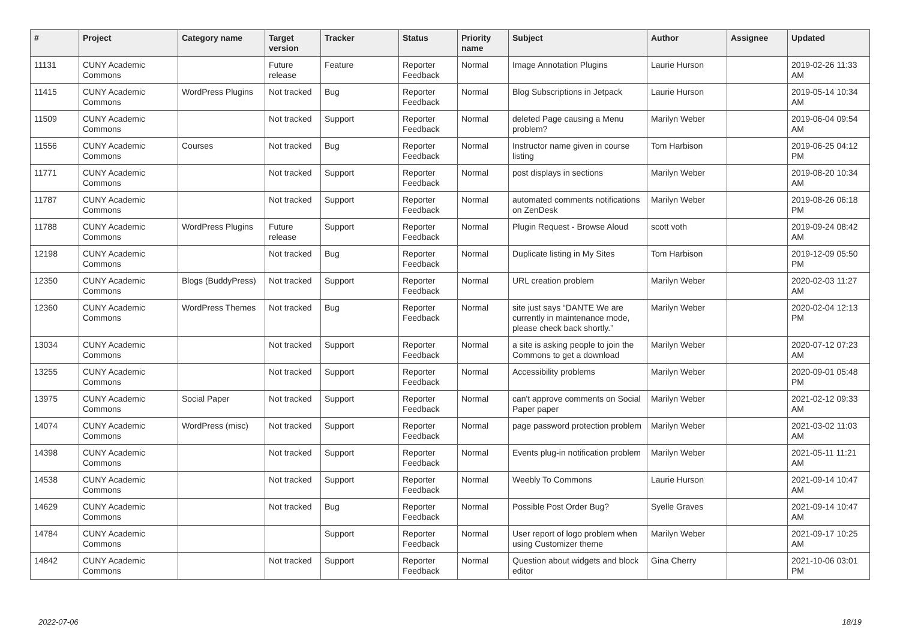| # | Project | Category name | Target version | Tracker | Status | Priority name | Subject | Author | Assignee | Updated |
| --- | --- | --- | --- | --- | --- | --- | --- | --- | --- | --- |
| 11131 | CUNY Academic Commons | | Future release | Feature | Reporter Feedback | Normal | Image Annotation Plugins | Laurie Hurson | | 2019-02-26 11:33 AM |
| 11415 | CUNY Academic Commons | WordPress Plugins | Not tracked | Bug | Reporter Feedback | Normal | Blog Subscriptions in Jetpack | Laurie Hurson | | 2019-05-14 10:34 AM |
| 11509 | CUNY Academic Commons | | Not tracked | Support | Reporter Feedback | Normal | deleted Page causing a Menu problem? | Marilyn Weber | | 2019-06-04 09:54 AM |
| 11556 | CUNY Academic Commons | Courses | Not tracked | Bug | Reporter Feedback | Normal | Instructor name given in course listing | Tom Harbison | | 2019-06-25 04:12 PM |
| 11771 | CUNY Academic Commons | | Not tracked | Support | Reporter Feedback | Normal | post displays in sections | Marilyn Weber | | 2019-08-20 10:34 AM |
| 11787 | CUNY Academic Commons | | Not tracked | Support | Reporter Feedback | Normal | automated comments notifications on ZenDesk | Marilyn Weber | | 2019-08-26 06:18 PM |
| 11788 | CUNY Academic Commons | WordPress Plugins | Future release | Support | Reporter Feedback | Normal | Plugin Request - Browse Aloud | scott voth | | 2019-09-24 08:42 AM |
| 12198 | CUNY Academic Commons | | Not tracked | Bug | Reporter Feedback | Normal | Duplicate listing in My Sites | Tom Harbison | | 2019-12-09 05:50 PM |
| 12350 | CUNY Academic Commons | Blogs (BuddyPress) | Not tracked | Support | Reporter Feedback | Normal | URL creation problem | Marilyn Weber | | 2020-02-03 11:27 AM |
| 12360 | CUNY Academic Commons | WordPress Themes | Not tracked | Bug | Reporter Feedback | Normal | site just says “DANTE We are currently in maintenance mode, please check back shortly.” | Marilyn Weber | | 2020-02-04 12:13 PM |
| 13034 | CUNY Academic Commons | | Not tracked | Support | Reporter Feedback | Normal | a site is asking people to join the Commons to get a download | Marilyn Weber | | 2020-07-12 07:23 AM |
| 13255 | CUNY Academic Commons | | Not tracked | Support | Reporter Feedback | Normal | Accessibility problems | Marilyn Weber | | 2020-09-01 05:48 PM |
| 13975 | CUNY Academic Commons | Social Paper | Not tracked | Support | Reporter Feedback | Normal | can't approve comments on Social Paper paper | Marilyn Weber | | 2021-02-12 09:33 AM |
| 14074 | CUNY Academic Commons | WordPress (misc) | Not tracked | Support | Reporter Feedback | Normal | page password protection problem | Marilyn Weber | | 2021-03-02 11:03 AM |
| 14398 | CUNY Academic Commons | | Not tracked | Support | Reporter Feedback | Normal | Events plug-in notification problem | Marilyn Weber | | 2021-05-11 11:21 AM |
| 14538 | CUNY Academic Commons | | Not tracked | Support | Reporter Feedback | Normal | Weebly To Commons | Laurie Hurson | | 2021-09-14 10:47 AM |
| 14629 | CUNY Academic Commons | | Not tracked | Bug | Reporter Feedback | Normal | Possible Post Order Bug? | Syelle Graves | | 2021-09-14 10:47 AM |
| 14784 | CUNY Academic Commons | | | Support | Reporter Feedback | Normal | User report of logo problem when using Customizer theme | Marilyn Weber | | 2021-09-17 10:25 AM |
| 14842 | CUNY Academic Commons | | Not tracked | Support | Reporter Feedback | Normal | Question about widgets and block editor | Gina Cherry | | 2021-10-06 03:01 PM |
2022-07-06 18/19